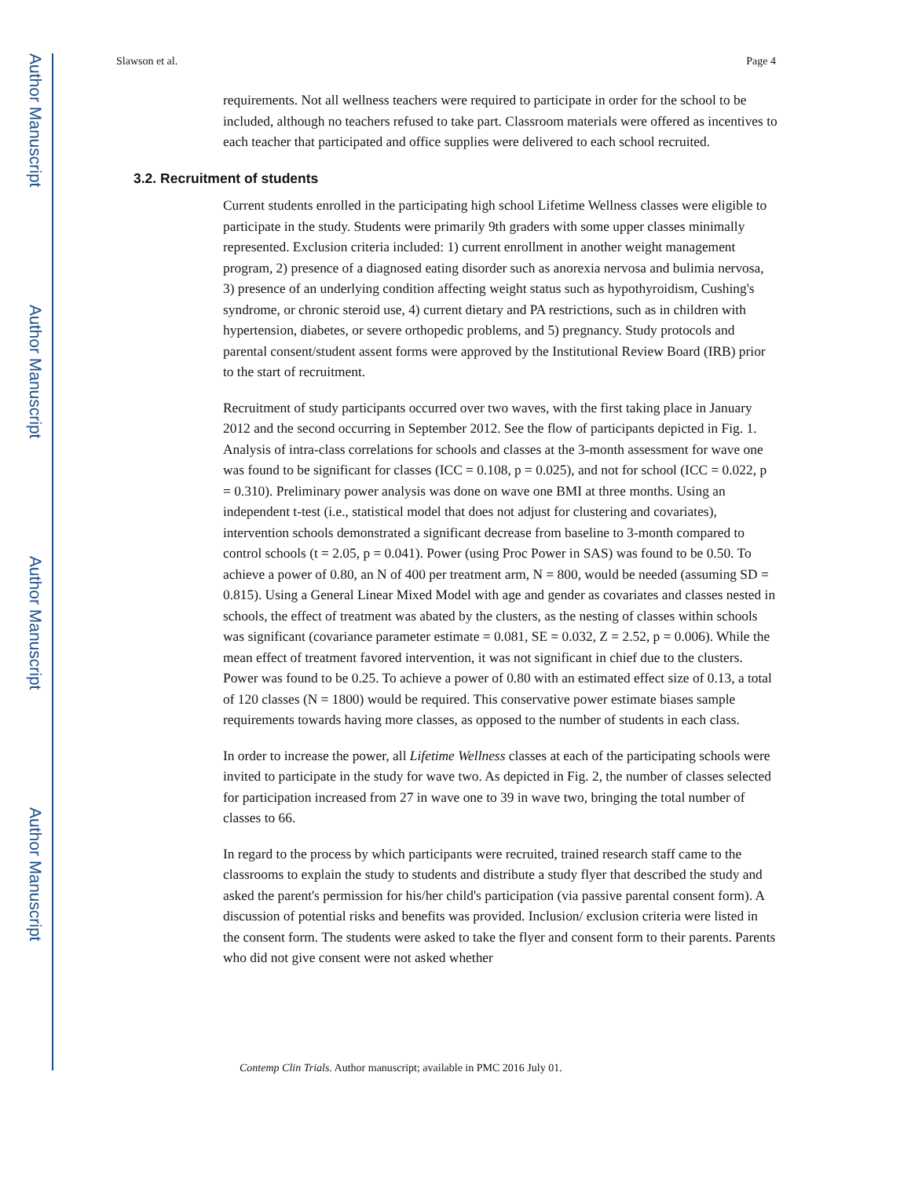Author Manuscript
Author Manuscript
Author Manuscript
Author Manuscript
Slawson et al. Page 4
requirements. Not all wellness teachers were required to participate in order for the school to be included, although no teachers refused to take part. Classroom materials were offered as incentives to each teacher that participated and office supplies were delivered to each school recruited.
3.2. Recruitment of students
Current students enrolled in the participating high school Lifetime Wellness classes were eligible to participate in the study. Students were primarily 9th graders with some upper classes minimally represented. Exclusion criteria included: 1) current enrollment in another weight management program, 2) presence of a diagnosed eating disorder such as anorexia nervosa and bulimia nervosa, 3) presence of an underlying condition affecting weight status such as hypothyroidism, Cushing's syndrome, or chronic steroid use, 4) current dietary and PA restrictions, such as in children with hypertension, diabetes, or severe orthopedic problems, and 5) pregnancy. Study protocols and parental consent/student assent forms were approved by the Institutional Review Board (IRB) prior to the start of recruitment.
Recruitment of study participants occurred over two waves, with the first taking place in January 2012 and the second occurring in September 2012. See the flow of participants depicted in Fig. 1. Analysis of intra-class correlations for schools and classes at the 3-month assessment for wave one was found to be significant for classes (ICC = 0.108, p = 0.025), and not for school (ICC = 0.022, p = 0.310). Preliminary power analysis was done on wave one BMI at three months. Using an independent t-test (i.e., statistical model that does not adjust for clustering and covariates), intervention schools demonstrated a significant decrease from baseline to 3-month compared to control schools (t = 2.05, p = 0.041). Power (using Proc Power in SAS) was found to be 0.50. To achieve a power of 0.80, an N of 400 per treatment arm, N = 800, would be needed (assuming SD = 0.815). Using a General Linear Mixed Model with age and gender as covariates and classes nested in schools, the effect of treatment was abated by the clusters, as the nesting of classes within schools was significant (covariance parameter estimate = 0.081, SE = 0.032, Z = 2.52, p = 0.006). While the mean effect of treatment favored intervention, it was not significant in chief due to the clusters. Power was found to be 0.25. To achieve a power of 0.80 with an estimated effect size of 0.13, a total of 120 classes (N = 1800) would be required. This conservative power estimate biases sample requirements towards having more classes, as opposed to the number of students in each class.
In order to increase the power, all Lifetime Wellness classes at each of the participating schools were invited to participate in the study for wave two. As depicted in Fig. 2, the number of classes selected for participation increased from 27 in wave one to 39 in wave two, bringing the total number of classes to 66.
In regard to the process by which participants were recruited, trained research staff came to the classrooms to explain the study to students and distribute a study flyer that described the study and asked the parent's permission for his/her child's participation (via passive parental consent form). A discussion of potential risks and benefits was provided. Inclusion/ exclusion criteria were listed in the consent form. The students were asked to take the flyer and consent form to their parents. Parents who did not give consent were not asked whether
Contemp Clin Trials. Author manuscript; available in PMC 2016 July 01.